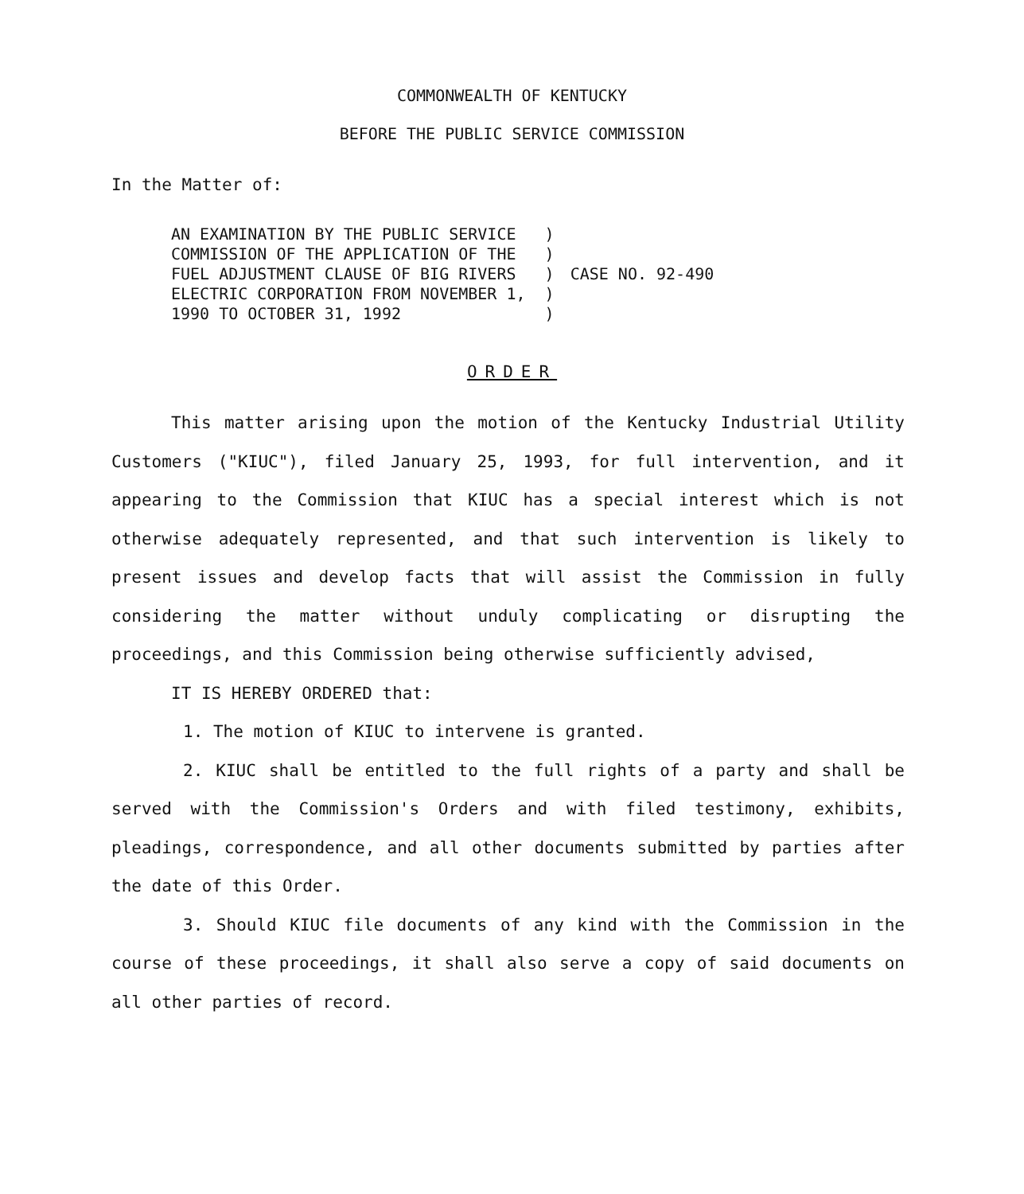COMMONWEALTH OF KENTUCKY
BEFORE THE PUBLIC SERVICE COMMISSION
In the Matter of:
AN EXAMINATION BY THE PUBLIC SERVICE ) COMMISSION OF THE APPLICATION OF THE ) FUEL ADJUSTMENT CLAUSE OF BIG RIVERS ) ELECTRIC CORPORATION FROM NOVEMBER 1, ) 1990 TO OCTOBER 31, 1992 )
CASE NO. 92-490
ORDER
This matter arising upon the motion of the Kentucky Industrial Utility Customers ("KIUC"), filed January 25, 1993, for full intervention, and it appearing to the Commission that KIUC has a special interest which is not otherwise adequately represented, and that such intervention is likely to present issues and develop facts that will assist the Commission in fully considering the matter without unduly complicating or disrupting the proceedings, and this Commission being otherwise sufficiently advised,
IT IS HEREBY ORDERED that:
1. The motion of KIUC to intervene is granted.
2. KIUC shall be entitled to the full rights of a party and shall be served with the Commission's Orders and with filed testimony, exhibits, pleadings, correspondence, and all other documents submitted by parties after the date of this Order.
3. Should KIUC file documents of any kind with the Commission in the course of these proceedings, it shall also serve a copy of said documents on all other parties of record.